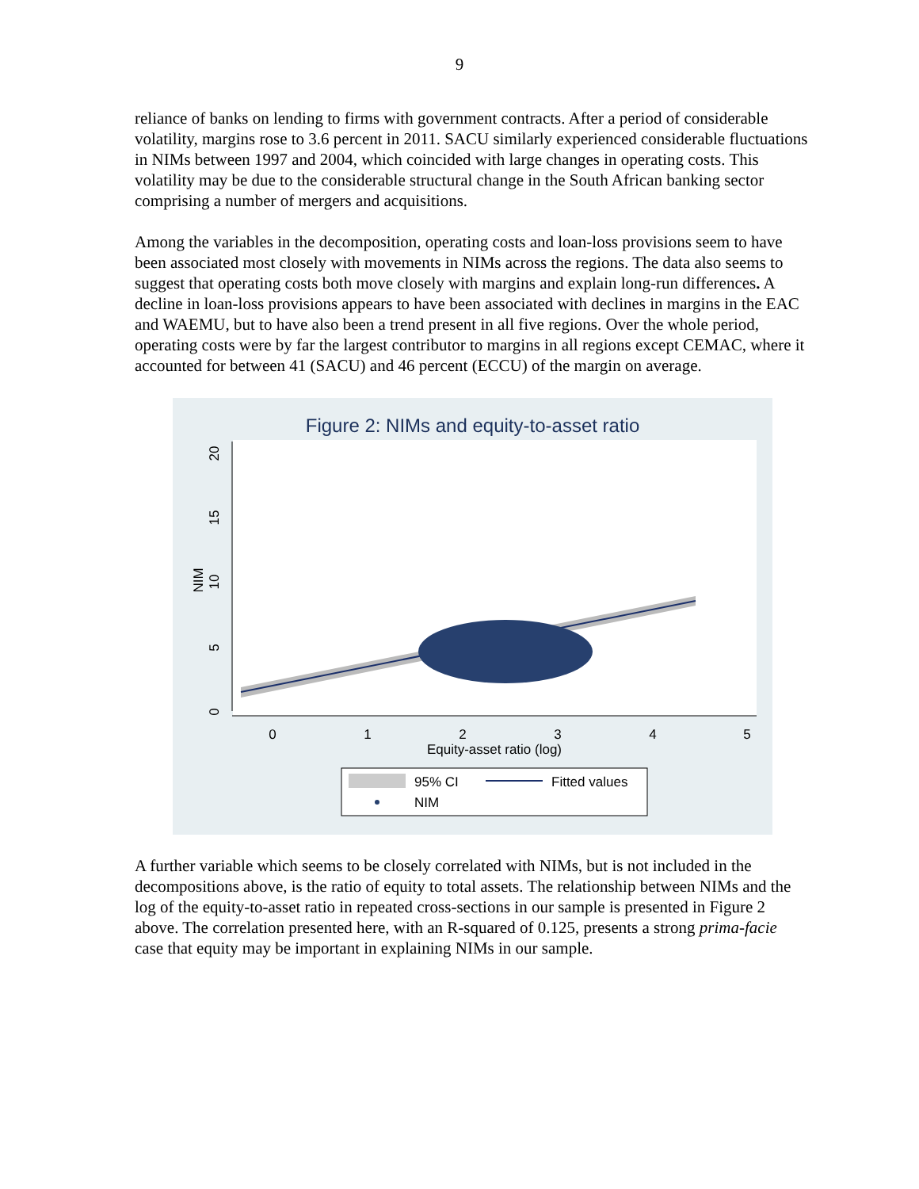9
reliance of banks on lending to firms with government contracts. After a period of considerable volatility, margins rose to 3.6 percent in 2011. SACU similarly experienced considerable fluctuations in NIMs between 1997 and 2004, which coincided with large changes in operating costs. This volatility may be due to the considerable structural change in the South African banking sector comprising a number of mergers and acquisitions.
Among the variables in the decomposition, operating costs and loan-loss provisions seem to have been associated most closely with movements in NIMs across the regions. The data also seems to suggest that operating costs both move closely with margins and explain long-run differences. A decline in loan-loss provisions appears to have been associated with declines in margins in the EAC and WAEMU, but to have also been a trend present in all five regions. Over the whole period, operating costs were by far the largest contributor to margins in all regions except CEMAC, where it accounted for between 41 (SACU) and 46 percent (ECCU) of the margin on average.
Figure 2: NIMs and equity-to-asset ratio
0
5
10
15
20
NIM
0
1
2
3
4
5
Equity-asset ratio (log)
95% CI
Fitted values
NIM
A further variable which seems to be closely correlated with NIMs, but is not included in the decompositions above, is the ratio of equity to total assets. The relationship between NIMs and the log of the equity-to-asset ratio in repeated cross-sections in our sample is presented in Figure 2 above. The correlation presented here, with an R-squared of 0.125, presents a strong prima-facie case that equity may be important in explaining NIMs in our sample.